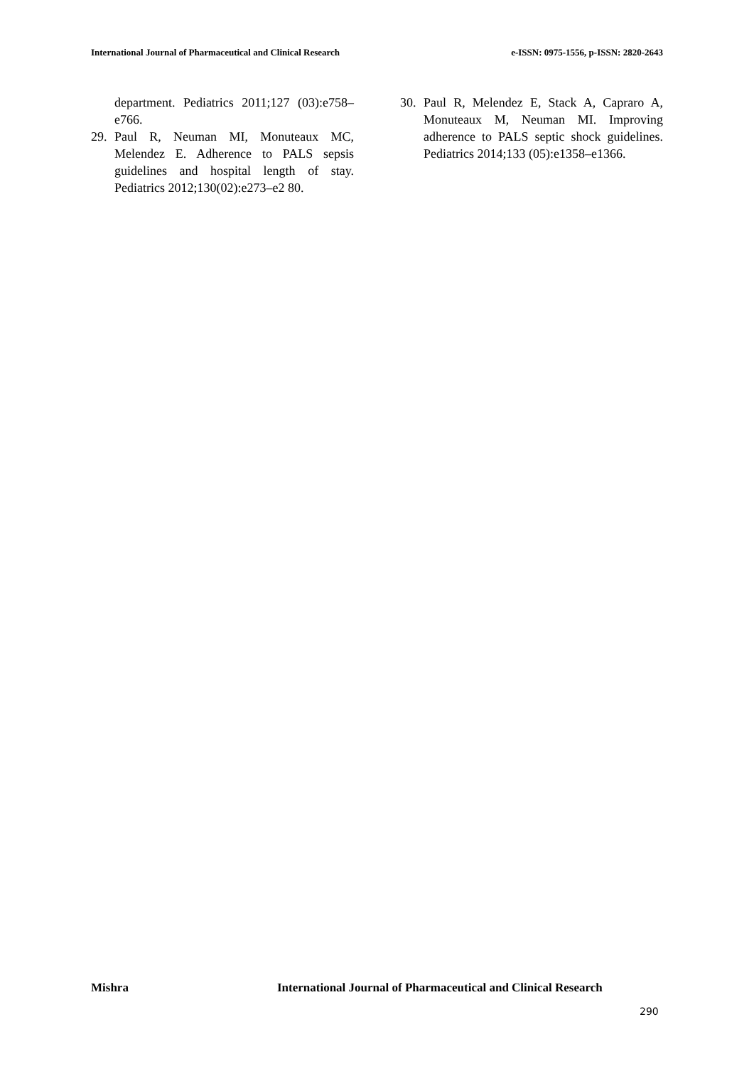International Journal of Pharmaceutical and Clinical Research e-ISSN: 0975-1556, p-ISSN: 2820-2643
department. Pediatrics 2011;127 (03):e758–e766.
29. Paul R, Neuman MI, Monuteaux MC, Melendez E. Adherence to PALS sepsis guidelines and hospital length of stay. Pediatrics 2012;130(02):e273–e2 80.
30. Paul R, Melendez E, Stack A, Capraro A, Monuteaux M, Neuman MI. Improving adherence to PALS septic shock guidelines. Pediatrics 2014;133 (05):e1358–e1366.
Mishra International Journal of Pharmaceutical and Clinical Research
290